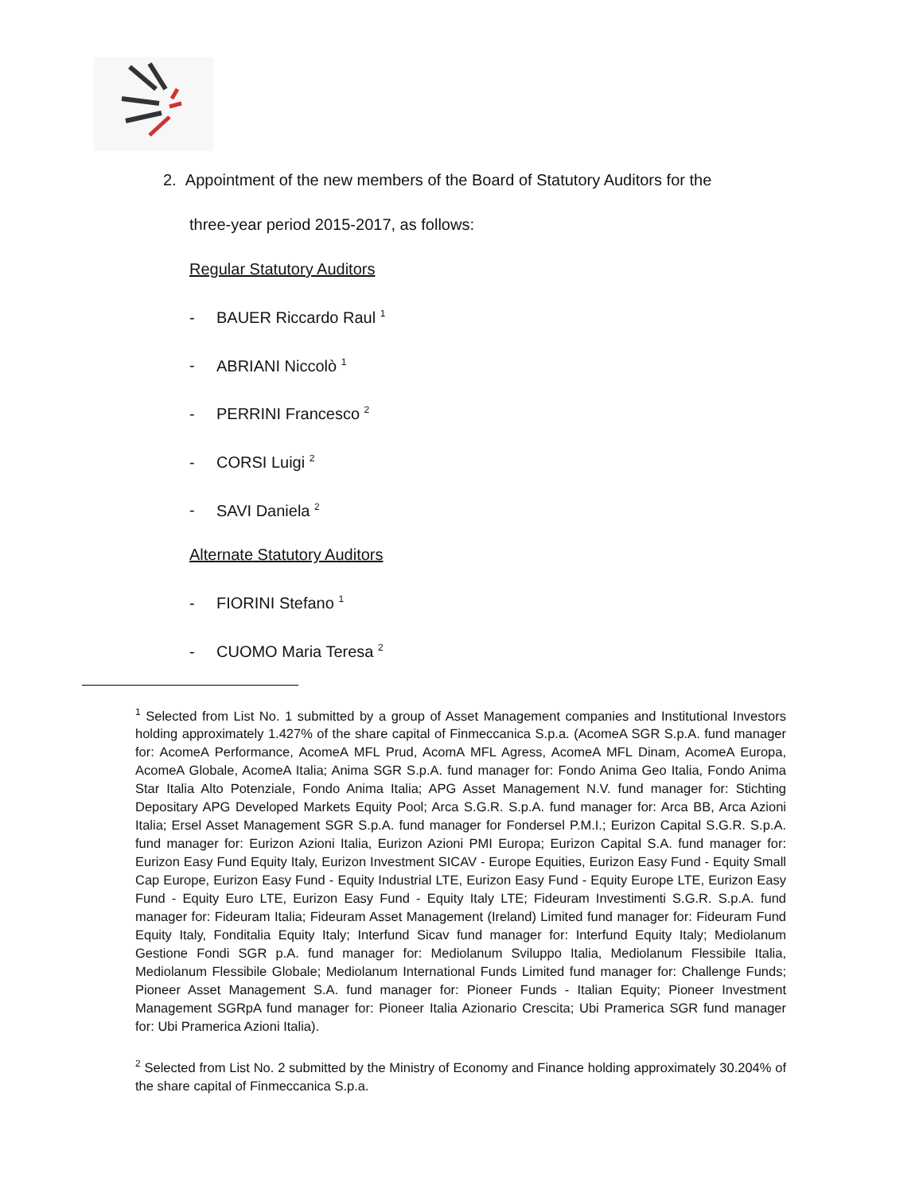2. Appointment of the new members of the Board of Statutory Auditors for the
three-year period 2015-2017, as follows:
Regular Statutory Auditors
- BAUER Riccardo Raul <sup>1</sup>
- ABRIANI Niccolò <sup>1</sup>
- PERRINI Francesco <sup>2</sup>
- CORSI Luigi <sup>2</sup>
- SAVI Daniela <sup>2</sup>
Alternate Statutory Auditors
- FIORINI Stefano <sup>1</sup>
- CUOMO Maria Teresa <sup>2</sup>
<sup>1</sup> Selected from List No. 1 submitted by a group of Asset Management companies and Institutional Investors holding approximately 1.427% of the share capital of Finmeccanica S.p.a. (AcomeA SGR S.p.A. fund manager for: AcomeA Performance, AcomeA MFL Prud, AcomA MFL Agress, AcomeA MFL Dinam, AcomeA Europa, AcomeA Globale, AcomeA Italia; Anima SGR S.p.A. fund manager for: Fondo Anima Geo Italia, Fondo Anima Star Italia Alto Potenziale, Fondo Anima Italia; APG Asset Management N.V. fund manager for: Stichting Depositary APG Developed Markets Equity Pool; Arca S.G.R. S.p.A. fund manager for: Arca BB, Arca Azioni Italia; Ersel Asset Management SGR S.p.A. fund manager for Fondersel P.M.I.; Eurizon Capital S.G.R. S.p.A. fund manager for: Eurizon Azioni Italia, Eurizon Azioni PMI Europa; Eurizon Capital S.A. fund manager for: Eurizon Easy Fund Equity Italy, Eurizon Investment SICAV - Europe Equities, Eurizon Easy Fund - Equity Small Cap Europe, Eurizon Easy Fund - Equity Industrial LTE, Eurizon Easy Fund - Equity Europe LTE, Eurizon Easy Fund - Equity Euro LTE, Eurizon Easy Fund - Equity Italy LTE; Fideuram Investimenti S.G.R. S.p.A. fund manager for: Fideuram Italia; Fideuram Asset Management (Ireland) Limited fund manager for: Fideuram Fund Equity Italy, Fonditalia Equity Italy; Interfund Sicav fund manager for: Interfund Equity Italy; Mediolanum Gestione Fondi SGR p.A. fund manager for: Mediolanum Sviluppo Italia, Mediolanum Flessibile Italia, Mediolanum Flessibile Globale; Mediolanum International Funds Limited fund manager for: Challenge Funds; Pioneer Asset Management S.A. fund manager for: Pioneer Funds - Italian Equity; Pioneer Investment Management SGRpA fund manager for: Pioneer Italia Azionario Crescita; Ubi Pramerica SGR fund manager for: Ubi Pramerica Azioni Italia).
<sup>2</sup> Selected from List No. 2 submitted by the Ministry of Economy and Finance holding approximately 30.204% of the share capital of Finmeccanica S.p.a.